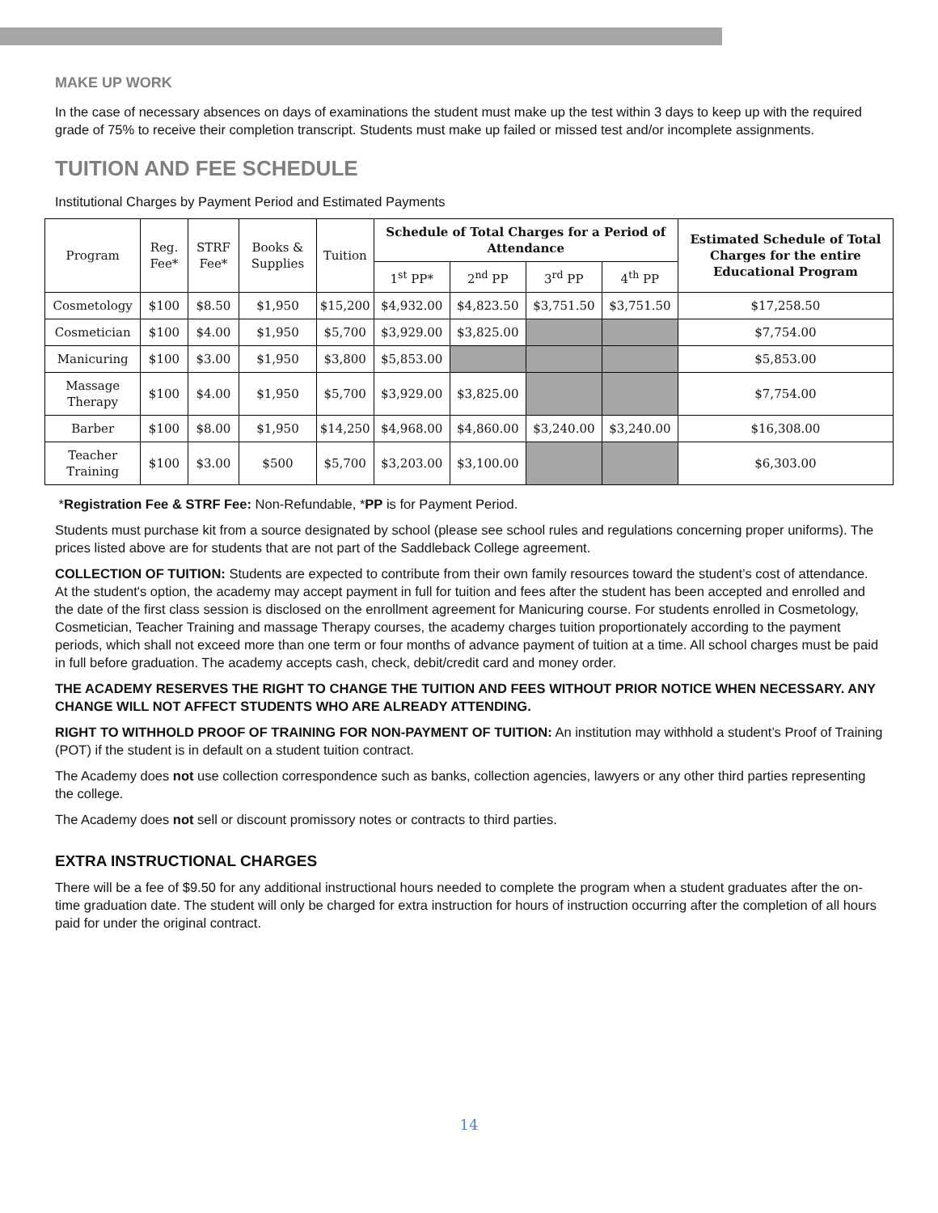MAKE UP WORK
In the case of necessary absences on days of examinations the student must make up the test within 3 days to keep up with the required grade of 75% to receive their completion transcript. Students must make up failed or missed test and/or incomplete assignments.
TUITION AND FEE SCHEDULE
Institutional Charges by Payment Period and Estimated Payments
| Program | Reg. Fee* | STRF Fee* | Books & Supplies | Tuition | Schedule of Total Charges for a Period of Attendance | | | | Estimated Schedule of Total Charges for the entire Educational Program |
| --- | --- | --- | --- | --- | --- | --- | --- | --- | --- |
| | | | | | 1<sup>st</sup> PP* | 2<sup>nd</sup> PP | 3<sup>rd</sup> PP | 4<sup>th</sup> PP | |
| Cosmetology | $100 | $8.50 | $1,950 | $15,200 | $4,932.00 | $4,823.50 | $3,751.50 | $3,751.50 | $17,258.50 |
| Cosmetician | $100 | $4.00 | $1,950 | $5,700 | $3,929.00 | $3,825.00 | | | $7,754.00 |
| Manicuring | $100 | $3.00 | $1,950 | $3,800 | $5,853.00 | | | | $5,853.00 |
| Massage Therapy | $100 | $4.00 | $1,950 | $5,700 | $3,929.00 | $3,825.00 | | | $7,754.00 |
| Barber | $100 | $8.00 | $1,950 | $14,250 | $4,968.00 | $4,860.00 | $3,240.00 | $3,240.00 | $16,308.00 |
| Teacher Training | $100 | $3.00 | $500 | $5,700 | $3,203.00 | $3,100.00 | | | $6,303.00 |
*Registration Fee & STRF Fee: Non-Refundable, *PP is for Payment Period.
Students must purchase kit from a source designated by school (please see school rules and regulations concerning proper uniforms). The prices listed above are for students that are not part of the Saddleback College agreement.
COLLECTION OF TUITION: Students are expected to contribute from their own family resources toward the student’s cost of attendance. At the student's option, the academy may accept payment in full for tuition and fees after the student has been accepted and enrolled and the date of the first class session is disclosed on the enrollment agreement for Manicuring course. For students enrolled in Cosmetology, Cosmetician, Teacher Training and massage Therapy courses, the academy charges tuition proportionately according to the payment periods, which shall not exceed more than one term or four months of advance payment of tuition at a time. All school charges must be paid in full before graduation. The academy accepts cash, check, debit/credit card and money order.
THE ACADEMY RESERVES THE RIGHT TO CHANGE THE TUITION AND FEES WITHOUT PRIOR NOTICE WHEN NECESSARY. ANY CHANGE WILL NOT AFFECT STUDENTS WHO ARE ALREADY ATTENDING.
RIGHT TO WITHHOLD PROOF OF TRAINING FOR NON-PAYMENT OF TUITION: An institution may withhold a student’s Proof of Training (POT) if the student is in default on a student tuition contract.
The Academy does not use collection correspondence such as banks, collection agencies, lawyers or any other third parties representing the college.
The Academy does not sell or discount promissory notes or contracts to third parties.
EXTRA INSTRUCTIONAL CHARGES
There will be a fee of $9.50 for any additional instructional hours needed to complete the program when a student graduates after the on-time graduation date. The student will only be charged for extra instruction for hours of instruction occurring after the completion of all hours paid for under the original contract.
14